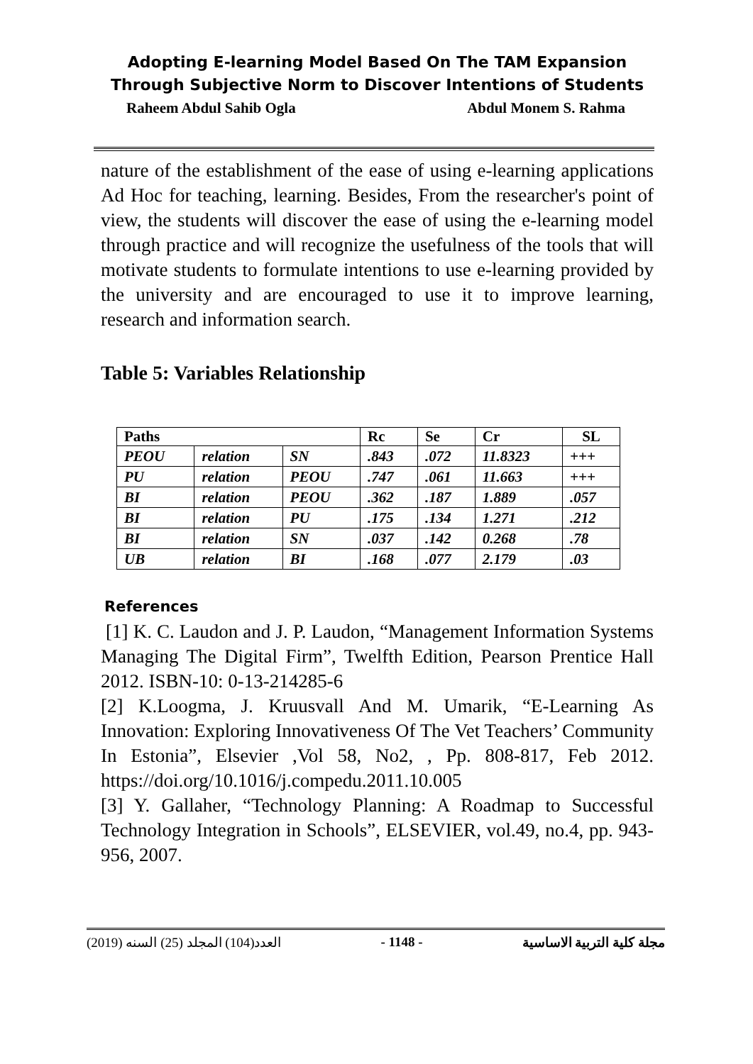Adopting E-learning Model Based On The TAM Expansion Through Subjective Norm to Discover Intentions of Students
Raheem Abdul Sahib Ogla Abdul Monem S. Rahma
nature of the establishment of the ease of using e-learning applications Ad Hoc for teaching, learning. Besides, From the researcher's point of view, the students will discover the ease of using the e-learning model through practice and will recognize the usefulness of the tools that will motivate students to formulate intentions to use e-learning provided by the university and are encouraged to use it to improve learning, research and information search.
Table 5: Variables Relationship
| Paths | | | Rc | Se | Cr | SL |
| --- | --- | --- | --- | --- | --- | --- |
| PEOU | relation | SN | .843 | .072 | 11.8323 | +++ |
| PU | relation | PEOU | .747 | .061 | 11.663 | +++ |
| BI | relation | PEOU | .362 | .187 | 1.889 | .057 |
| BI | relation | PU | .175 | .134 | 1.271 | .212 |
| BI | relation | SN | .037 | .142 | 0.268 | .78 |
| UB | relation | BI | .168 | .077 | 2.179 | .03 |
References
[1] K. C. Laudon and J. P. Laudon, “Management Information Systems Managing The Digital Firm”, Twelfth Edition, Pearson Prentice Hall 2012. ISBN-10: 0-13-214285-6
[2] K.Loogma, J. Kruusvall And M. Umarik, “E-Learning As Innovation: Exploring Innovativeness Of The Vet Teachers’ Community In Estonia”, Elsevier ,Vol 58, No2, , Pp. 808-817, Feb 2012. https://doi.org/10.1016/j.compedu.2011.10.005
[3] Y. Gallaher, “Technology Planning: A Roadmap to Successful Technology Integration in Schools”, ELSEVIER, vol.49, no.4, pp. 943-956, 2007.
العدد(104) المجلد (25) السنه (2019) - 1148 - مجلة كلية التربية الاساسية